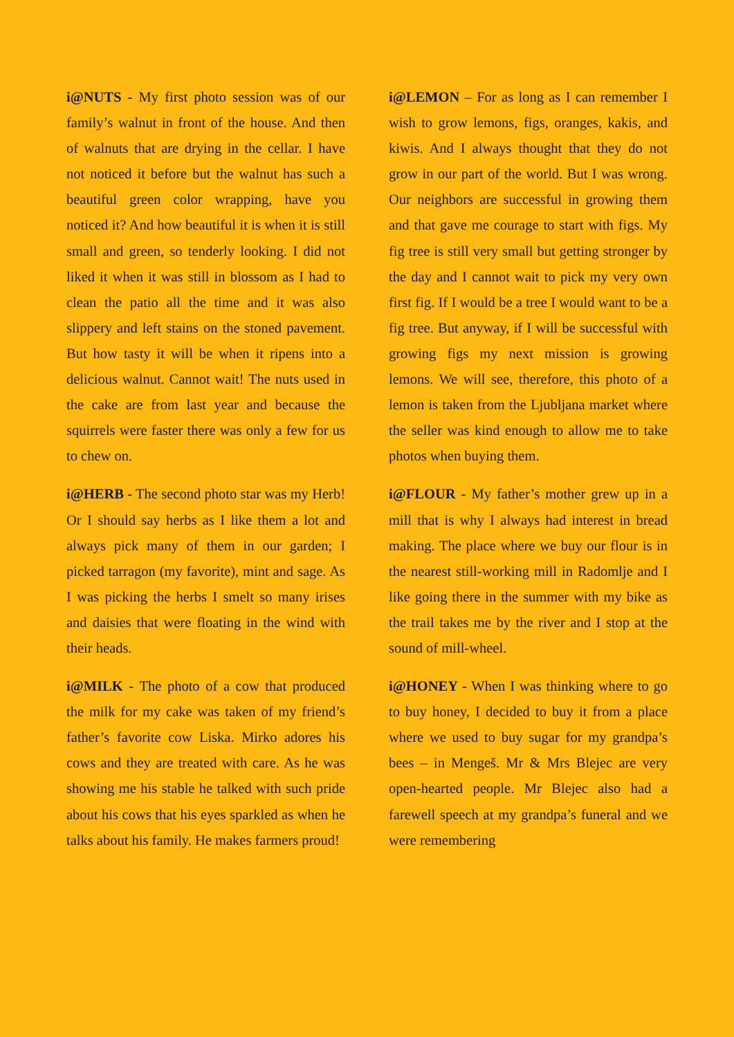i@NUTS - My first photo session was of our family’s walnut in front of the house. And then of walnuts that are drying in the cellar. I have not noticed it before but the walnut has such a beautiful green color wrapping, have you noticed it? And how beautiful it is when it is still small and green, so tenderly looking. I did not liked it when it was still in blossom as I had to clean the patio all the time and it was also slippery and left stains on the stoned pavement. But how tasty it will be when it ripens into a delicious walnut. Cannot wait! The nuts used in the cake are from last year and because the squirrels were faster there was only a few for us to chew on.
i@HERB - The second photo star was my Herb! Or I should say herbs as I like them a lot and always pick many of them in our garden; I picked tarragon (my favorite), mint and sage. As I was picking the herbs I smelt so many irises and daisies that were floating in the wind with their heads.
i@MILK - The photo of a cow that produced the milk for my cake was taken of my friend’s father’s favorite cow Liska. Mirko adores his cows and they are treated with care. As he was showing me his stable he talked with such pride about his cows that his eyes sparkled as when he talks about his family. He makes farmers proud!
i@LEMON – For as long as I can remember I wish to grow lemons, figs, oranges, kakis, and kiwis. And I always thought that they do not grow in our part of the world. But I was wrong. Our neighbors are successful in growing them and that gave me courage to start with figs. My fig tree is still very small but getting stronger by the day and I cannot wait to pick my very own first fig. If I would be a tree I would want to be a fig tree. But anyway, if I will be successful with growing figs my next mission is growing lemons. We will see, therefore, this photo of a lemon is taken from the Ljubljana market where the seller was kind enough to allow me to take photos when buying them.
i@FLOUR - My father’s mother grew up in a mill that is why I always had interest in bread making. The place where we buy our flour is in the nearest still-working mill in Radomlje and I like going there in the summer with my bike as the trail takes me by the river and I stop at the sound of mill-wheel.
i@HONEY - When I was thinking where to go to buy honey, I decided to buy it from a place where we used to buy sugar for my grandpa’s bees – in Mengeš. Mr & Mrs Blejec are very open-hearted people. Mr Blejec also had a farewell speech at my grandpa’s funeral and we were remembering